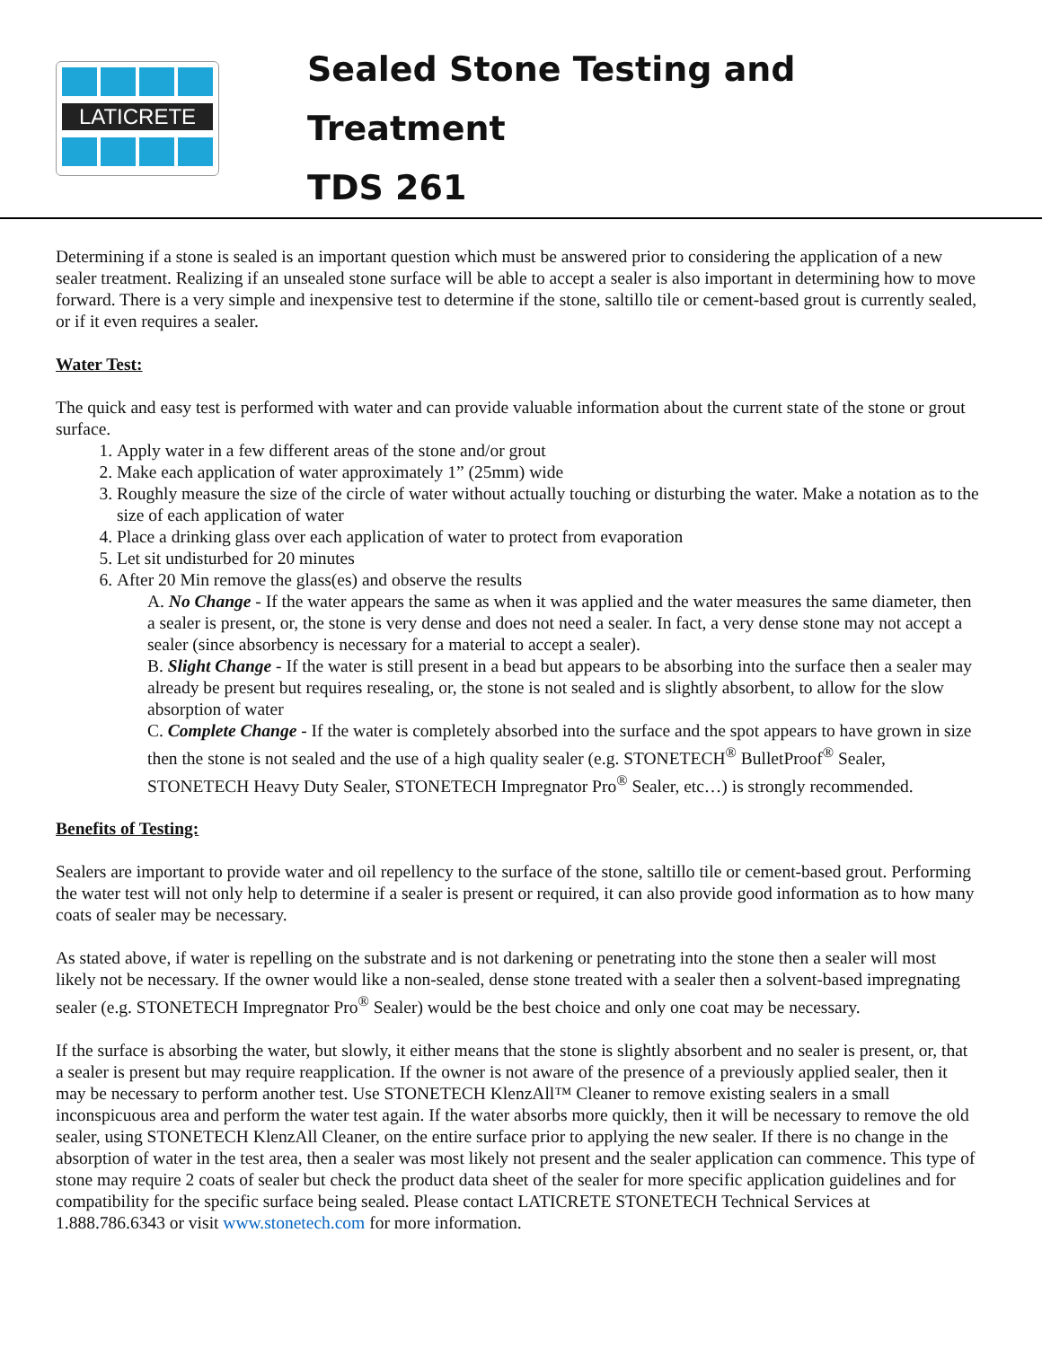LATICRETE
Sealed Stone Testing and
Treatment
TDS 261
Determining if a stone is sealed is an important question which must be answered prior to considering the application of a new sealer treatment. Realizing if an unsealed stone surface will be able to accept a sealer is also important in determining how to move forward. There is a very simple and inexpensive test to determine if the stone, saltillo tile or cement-based grout is currently sealed, or if it even requires a sealer.
Water Test:
The quick and easy test is performed with water and can provide valuable information about the current state of the stone or grout surface.
1. Apply water in a few different areas of the stone and/or grout
2. Make each application of water approximately 1” (25mm) wide
3. Roughly measure the size of the circle of water without actually touching or disturbing the water. Make a notation as to the size of each application of water
4. Place a drinking glass over each application of water to protect from evaporation
5. Let sit undisturbed for 20 minutes
6. After 20 Min remove the glass(es) and observe the results
A. No Change - If the water appears the same as when it was applied and the water measures the same diameter, then a sealer is present, or, the stone is very dense and does not need a sealer. In fact, a very dense stone may not accept a sealer (since absorbency is necessary for a material to accept a sealer).
B. Slight Change - If the water is still present in a bead but appears to be absorbing into the surface then a sealer may already be present but requires resealing, or, the stone is not sealed and is slightly absorbent, to allow for the slow absorption of water
C. Complete Change - If the water is completely absorbed into the surface and the spot appears to have grown in size then the stone is not sealed and the use of a high quality sealer (e.g. STONETECH<sup>®</sup> BulletProof<sup>®</sup> Sealer, STONETECH Heavy Duty Sealer, STONETECH Impregnator Pro<sup>®</sup> Sealer, etc…) is strongly recommended.
Benefits of Testing:
Sealers are important to provide water and oil repellency to the surface of the stone, saltillo tile or cement-based grout. Performing the water test will not only help to determine if a sealer is present or required, it can also provide good information as to how many coats of sealer may be necessary.
As stated above, if water is repelling on the substrate and is not darkening or penetrating into the stone then a sealer will most likely not be necessary. If the owner would like a non-sealed, dense stone treated with a sealer then a solvent-based impregnating sealer (e.g. STONETECH Impregnator Pro<sup>®</sup> Sealer) would be the best choice and only one coat may be necessary.
If the surface is absorbing the water, but slowly, it either means that the stone is slightly absorbent and no sealer is present, or, that a sealer is present but may require reapplication. If the owner is not aware of the presence of a previously applied sealer, then it may be necessary to perform another test. Use STONETECH KlenzAll™ Cleaner to remove existing sealers in a small inconspicuous area and perform the water test again. If the water absorbs more quickly, then it will be necessary to remove the old sealer, using STONETECH KlenzAll Cleaner, on the entire surface prior to applying the new sealer. If there is no change in the absorption of water in the test area, then a sealer was most likely not present and the sealer application can commence. This type of stone may require 2 coats of sealer but check the product data sheet of the sealer for more specific application guidelines and for compatibility for the specific surface being sealed. Please contact LATICRETE STONETECH Technical Services at 1.888.786.6343 or visit www.stonetech.com for more information.